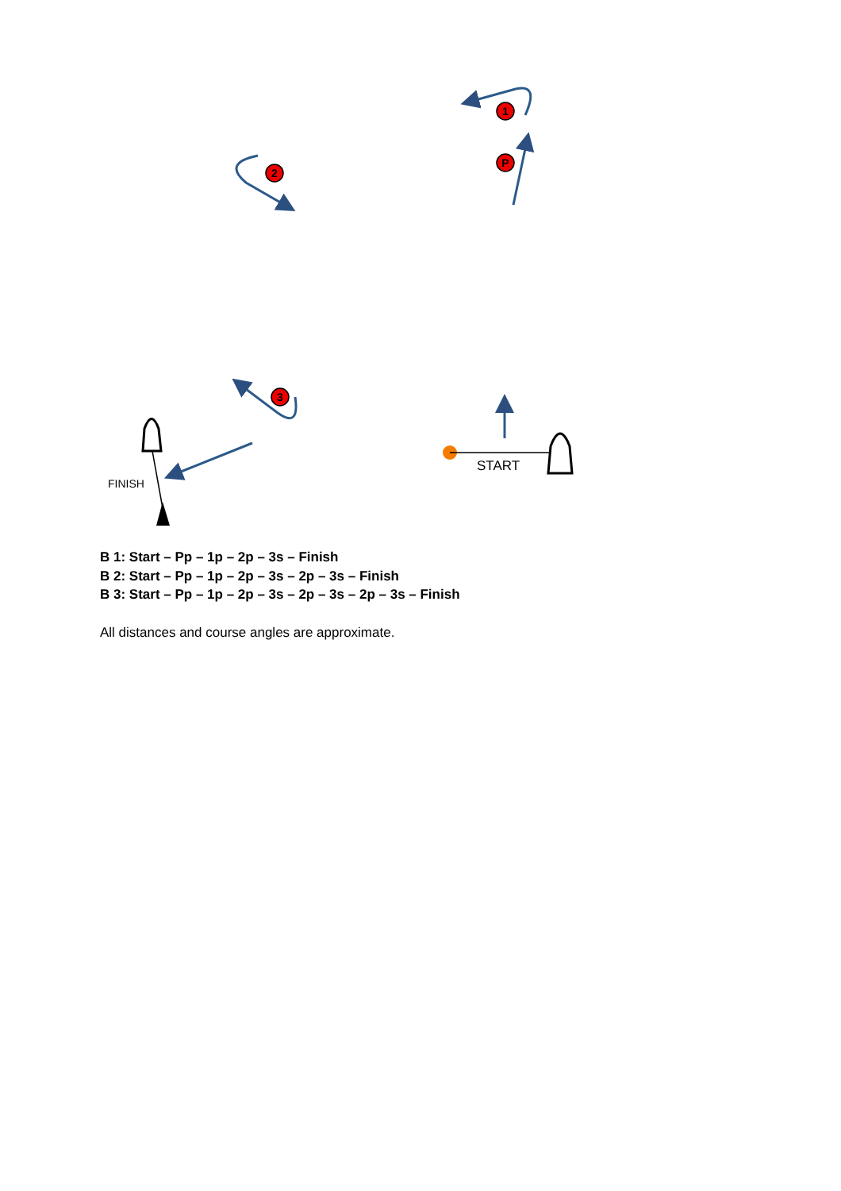1
P
2
3
FINISH
START
B 1: Start – Pp – 1p – 2p – 3s – Finish
B 2: Start – Pp – 1p – 2p – 3s – 2p – 3s – Finish
B 3: Start – Pp – 1p – 2p – 3s – 2p – 3s – 2p – 3s – Finish
All distances and course angles are approximate.